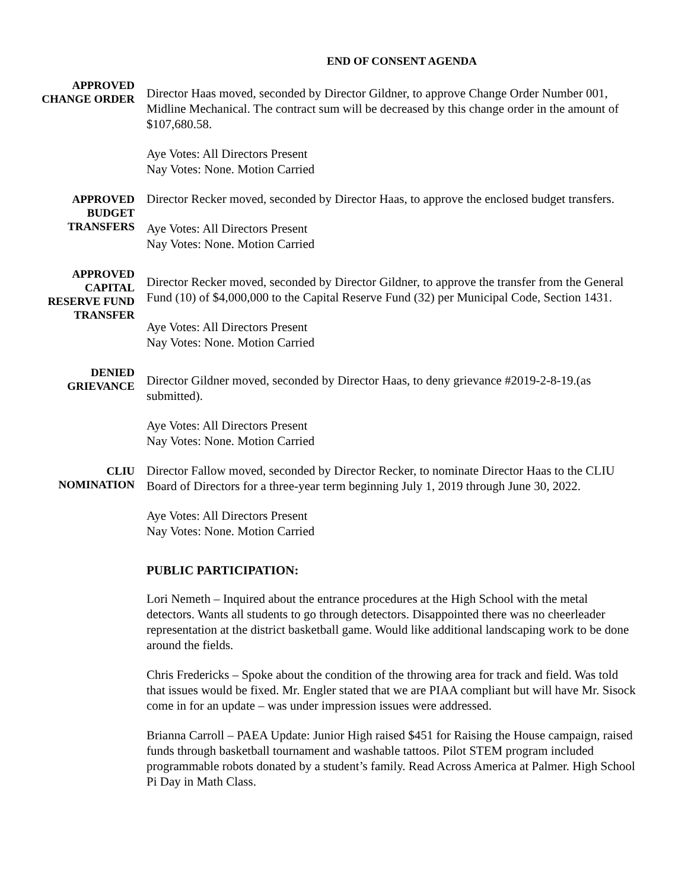END OF CONSENT AGENDA
APPROVED
CHANGE ORDER
Director Haas moved, seconded by Director Gildner, to approve Change Order Number 001, Midline Mechanical. The contract sum will be decreased by this change order in the amount of $107,680.58.
Aye Votes: All Directors Present
Nay Votes: None. Motion Carried
APPROVED
BUDGET
TRANSFERS
Director Recker moved, seconded by Director Haas, to approve the enclosed budget transfers.
Aye Votes: All Directors Present
Nay Votes: None. Motion Carried
APPROVED
CAPITAL
RESERVE FUND
TRANSFER
Director Recker moved, seconded by Director Gildner, to approve the transfer from the General Fund (10) of $4,000,000 to the Capital Reserve Fund (32) per Municipal Code, Section 1431.
Aye Votes: All Directors Present
Nay Votes: None. Motion Carried
DENIED
GRIEVANCE
Director Gildner moved, seconded by Director Haas, to deny grievance #2019-2-8-19.(as submitted).
Aye Votes: All Directors Present
Nay Votes: None. Motion Carried
CLIU
NOMINATION
Director Fallow moved, seconded by Director Recker, to nominate Director Haas to the CLIU Board of Directors for a three-year term beginning July 1, 2019 through June 30, 2022.
Aye Votes: All Directors Present
Nay Votes: None. Motion Carried
PUBLIC PARTICIPATION:
Lori Nemeth – Inquired about the entrance procedures at the High School with the metal detectors. Wants all students to go through detectors. Disappointed there was no cheerleader representation at the district basketball game. Would like additional landscaping work to be done around the fields.
Chris Fredericks – Spoke about the condition of the throwing area for track and field. Was told that issues would be fixed. Mr. Engler stated that we are PIAA compliant but will have Mr. Sisock come in for an update – was under impression issues were addressed.
Brianna Carroll – PAEA Update: Junior High raised $451 for Raising the House campaign, raised funds through basketball tournament and washable tattoos. Pilot STEM program included programmable robots donated by a student’s family. Read Across America at Palmer. High School Pi Day in Math Class.